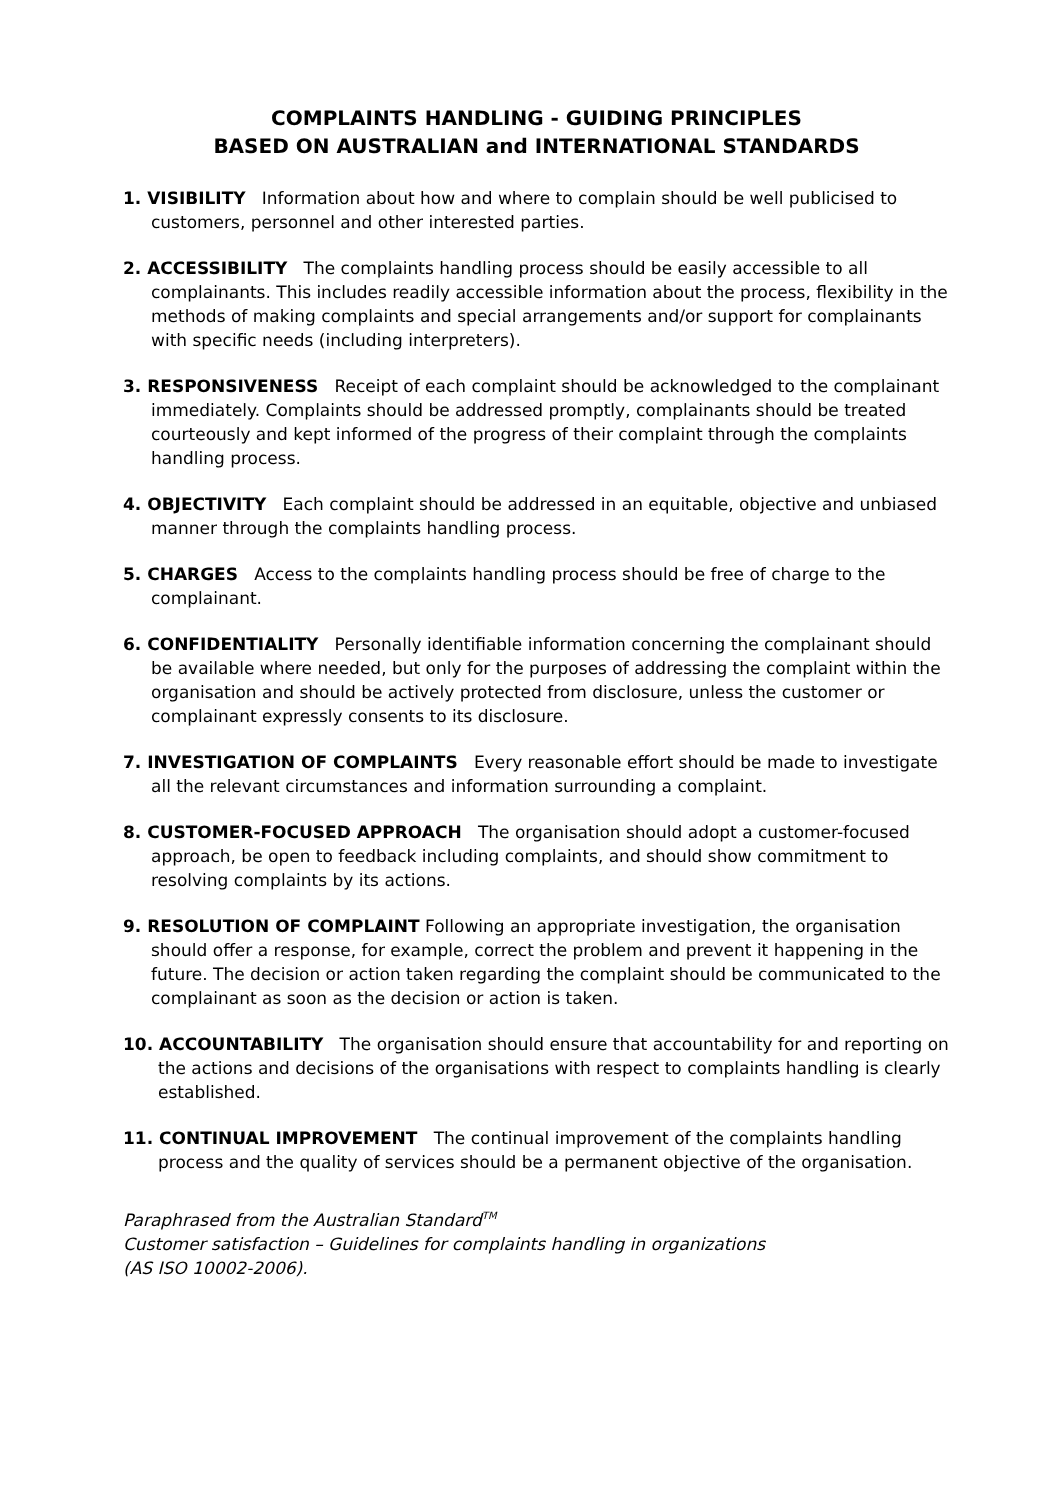COMPLAINTS HANDLING - GUIDING PRINCIPLES
BASED ON AUSTRALIAN and INTERNATIONAL STANDARDS
1. VISIBILITY Information about how and where to complain should be well publicised to customers, personnel and other interested parties.
2. ACCESSIBILITY The complaints handling process should be easily accessible to all complainants. This includes readily accessible information about the process, flexibility in the methods of making complaints and special arrangements and/or support for complainants with specific needs (including interpreters).
3. RESPONSIVENESS Receipt of each complaint should be acknowledged to the complainant immediately. Complaints should be addressed promptly, complainants should be treated courteously and kept informed of the progress of their complaint through the complaints handling process.
4. OBJECTIVITY Each complaint should be addressed in an equitable, objective and unbiased manner through the complaints handling process.
5. CHARGES Access to the complaints handling process should be free of charge to the complainant.
6. CONFIDENTIALITY Personally identifiable information concerning the complainant should be available where needed, but only for the purposes of addressing the complaint within the organisation and should be actively protected from disclosure, unless the customer or complainant expressly consents to its disclosure.
7. INVESTIGATION OF COMPLAINTS Every reasonable effort should be made to investigate all the relevant circumstances and information surrounding a complaint.
8. CUSTOMER-FOCUSED APPROACH The organisation should adopt a customer-focused approach, be open to feedback including complaints, and should show commitment to resolving complaints by its actions.
9. RESOLUTION OF COMPLAINT Following an appropriate investigation, the organisation should offer a response, for example, correct the problem and prevent it happening in the future. The decision or action taken regarding the complaint should be communicated to the complainant as soon as the decision or action is taken.
10. ACCOUNTABILITY The organisation should ensure that accountability for and reporting on the actions and decisions of the organisations with respect to complaints handling is clearly established.
11. CONTINUAL IMPROVEMENT The continual improvement of the complaints handling process and the quality of services should be a permanent objective of the organisation.
Paraphrased from the Australian Standard<sup>TM</sup>
Customer satisfaction – Guidelines for complaints handling in organizations
(AS ISO 10002-2006).